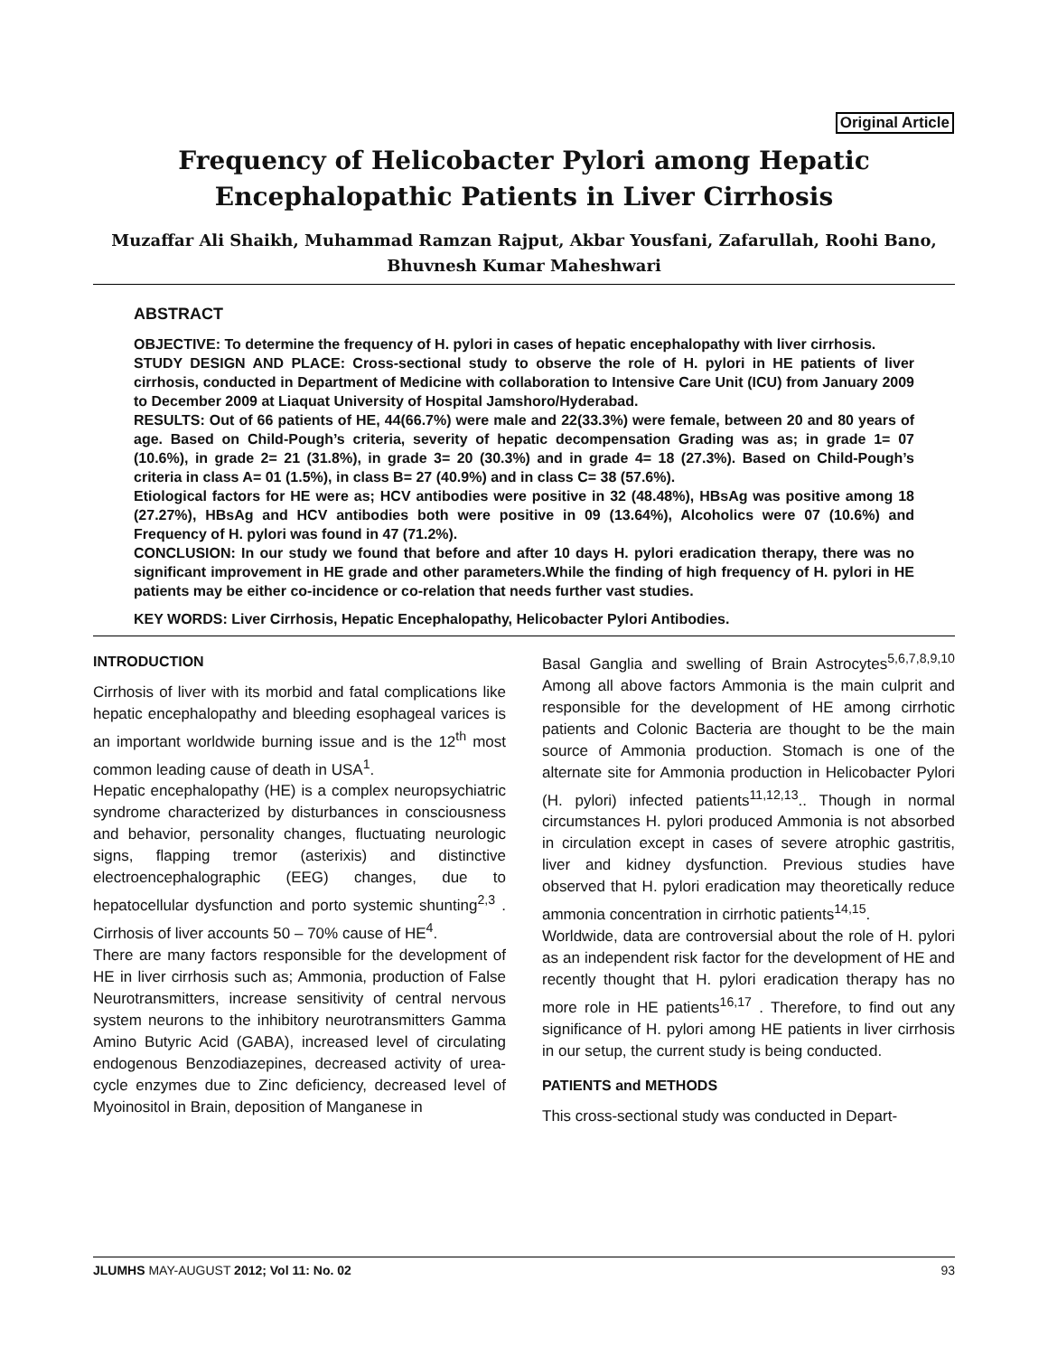Original Article
Frequency of Helicobacter Pylori among Hepatic Encephalopathic Patients in Liver Cirrhosis
Muzaffar Ali Shaikh, Muhammad Ramzan Rajput, Akbar Yousfani, Zafarullah, Roohi Bano, Bhuvnesh Kumar Maheshwari
ABSTRACT
OBJECTIVE: To determine the frequency of H. pylori in cases of hepatic encephalopathy with liver cirrhosis.
STUDY DESIGN AND PLACE: Cross-sectional study to observe the role of H. pylori in HE patients of liver cirrhosis, conducted in Department of Medicine with collaboration to Intensive Care Unit (ICU) from January 2009 to December 2009 at Liaquat University of Hospital Jamshoro/Hyderabad.
RESULTS: Out of 66 patients of HE, 44(66.7%) were male and 22(33.3%) were female, between 20 and 80 years of age. Based on Child-Pough’s criteria, severity of hepatic decompensation Grading was as; in grade 1= 07 (10.6%), in grade 2= 21 (31.8%), in grade 3= 20 (30.3%) and in grade 4= 18 (27.3%). Based on Child-Pough’s criteria in class A= 01 (1.5%), in class B= 27 (40.9%) and in class C= 38 (57.6%).
Etiological factors for HE were as; HCV antibodies were positive in 32 (48.48%), HBsAg was positive among 18 (27.27%), HBsAg and HCV antibodies both were positive in 09 (13.64%), Alcoholics were 07 (10.6%) and Frequency of H. pylori was found in 47 (71.2%).
CONCLUSION: In our study we found that before and after 10 days H. pylori eradication therapy, there was no significant improvement in HE grade and other parameters.While the finding of high frequency of H. pylori in HE patients may be either co-incidence or co-relation that needs further vast studies.
KEY WORDS: Liver Cirrhosis, Hepatic Encephalopathy, Helicobacter Pylori Antibodies.
INTRODUCTION
Cirrhosis of liver with its morbid and fatal complications like hepatic encephalopathy and bleeding esophageal varices is an important worldwide burning issue and is the 12<sup>th</sup> most common leading cause of death in USA<sup>1</sup>.
Hepatic encephalopathy (HE) is a complex neuropsychiatric syndrome characterized by disturbances in consciousness and behavior, personality changes, fluctuating neurologic signs, flapping tremor (asterixis) and distinctive electroencephalographic (EEG) changes, due to hepatocellular dysfunction and porto systemic shunting<sup>2,3</sup> . Cirrhosis of liver accounts 50 – 70% cause of HE<sup>4</sup>.
There are many factors responsible for the development of HE in liver cirrhosis such as; Ammonia, production of False Neurotransmitters, increase sensitivity of central nervous system neurons to the inhibitory neurotransmitters Gamma Amino Butyric Acid (GABA), increased level of circulating endogenous Benzodiazepines, decreased activity of urea-cycle enzymes due to Zinc deficiency, decreased level of Myoinositol in Brain, deposition of Manganese in
Basal Ganglia and swelling of Brain Astrocytes<sup>5,6,7,8,9,10</sup> Among all above factors Ammonia is the main culprit and responsible for the development of HE among cirrhotic patients and Colonic Bacteria are thought to be the main source of Ammonia production. Stomach is one of the alternate site for Ammonia production in Helicobacter Pylori (H. pylori) infected patients<sup>11,12,13</sup>.. Though in normal circumstances H. pylori produced Ammonia is not absorbed in circulation except in cases of severe atrophic gastritis, liver and kidney dysfunction. Previous studies have observed that H. pylori eradication may theoretically reduce ammonia concentration in cirrhotic patients<sup>14,15</sup>.
Worldwide, data are controversial about the role of H. pylori as an independent risk factor for the development of HE and recently thought that H. pylori eradication therapy has no more role in HE patients<sup>16,17</sup> . Therefore, to find out any significance of H. pylori among HE patients in liver cirrhosis in our setup, the current study is being conducted.
PATIENTS and METHODS
This cross-sectional study was conducted in Depart-
JLUMHS MAY-AUGUST 2012; Vol 11: No. 02 93